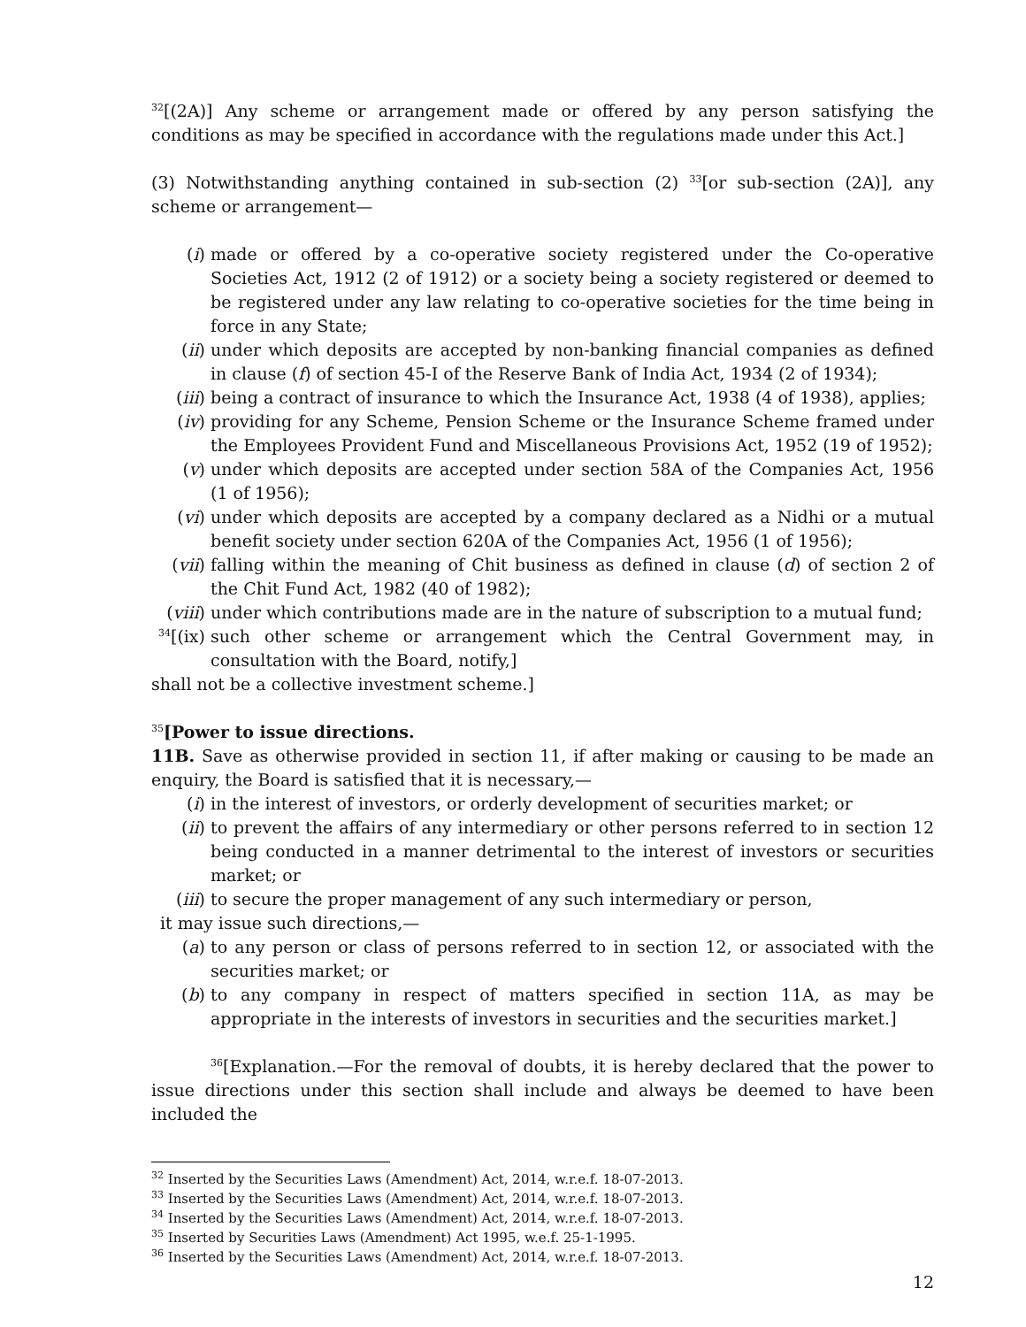<sup>32</sup> [(2A)] Any scheme or arrangement made or offered by any person satisfying the conditions as may be specified in accordance with the regulations made under this Act.]
(3) Notwithstanding anything contained in sub-section (2) <sup>33</sup>[or sub-section (2A)], any scheme or arrangement—
(i) made or offered by a co-operative society registered under the Co-operative Societies Act, 1912 (2 of 1912) or a society being a society registered or deemed to be registered under any law relating to co-operative societies for the time being in force in any State;
(ii) under which deposits are accepted by non-banking financial companies as defined in clause (f) of section 45-I of the Reserve Bank of India Act, 1934 (2 of 1934);
(iii) being a contract of insurance to which the Insurance Act, 1938 (4 of 1938), applies;
(iv) providing for any Scheme, Pension Scheme or the Insurance Scheme framed under the Employees Provident Fund and Miscellaneous Provisions Act, 1952 (19 of 1952);
(v) under which deposits are accepted under section 58A of the Companies Act, 1956 (1 of 1956);
(vi) under which deposits are accepted by a company declared as a Nidhi or a mutual benefit society under section 620A of the Companies Act, 1956 (1 of 1956);
(vii) falling within the meaning of Chit business as defined in clause (d) of section 2 of the Chit Fund Act, 1982 (40 of 1982);
(viii) under which contributions made are in the nature of subscription to a mutual fund;
<sup>34</sup> [(ix) such other scheme or arrangement which the Central Government may, in consultation with the Board, notify,]
shall not be a collective investment scheme.]
<sup>35</sup> [Power to issue directions.
11B. Save as otherwise provided in section 11, if after making or causing to be made an enquiry, the Board is satisfied that it is necessary,—
(i) in the interest of investors, or orderly development of securities market; or
(ii) to prevent the affairs of any intermediary or other persons referred to in section 12 being conducted in a manner detrimental to the interest of investors or securities market; or
(iii) to secure the proper management of any such intermediary or person,
it may issue such directions,—
(a) to any person or class of persons referred to in section 12, or associated with the securities market; or
(b) to any company in respect of matters specified in section 11A, as may be appropriate in the interests of investors in securities and the securities market.]
<sup>36</sup> [Explanation.—For the removal of doubts, it is hereby declared that the power to issue directions under this section shall include and always be deemed to have been included the
<sup>32</sup> Inserted by the Securities Laws (Amendment) Act, 2014, w.r.e.f. 18-07-2013.
<sup>33</sup> Inserted by the Securities Laws (Amendment) Act, 2014, w.r.e.f. 18-07-2013.
<sup>34</sup> Inserted by the Securities Laws (Amendment) Act, 2014, w.r.e.f. 18-07-2013.
<sup>35</sup> Inserted by Securities Laws (Amendment) Act 1995, w.e.f. 25-1-1995.
<sup>36</sup> Inserted by the Securities Laws (Amendment) Act, 2014, w.r.e.f. 18-07-2013.
12